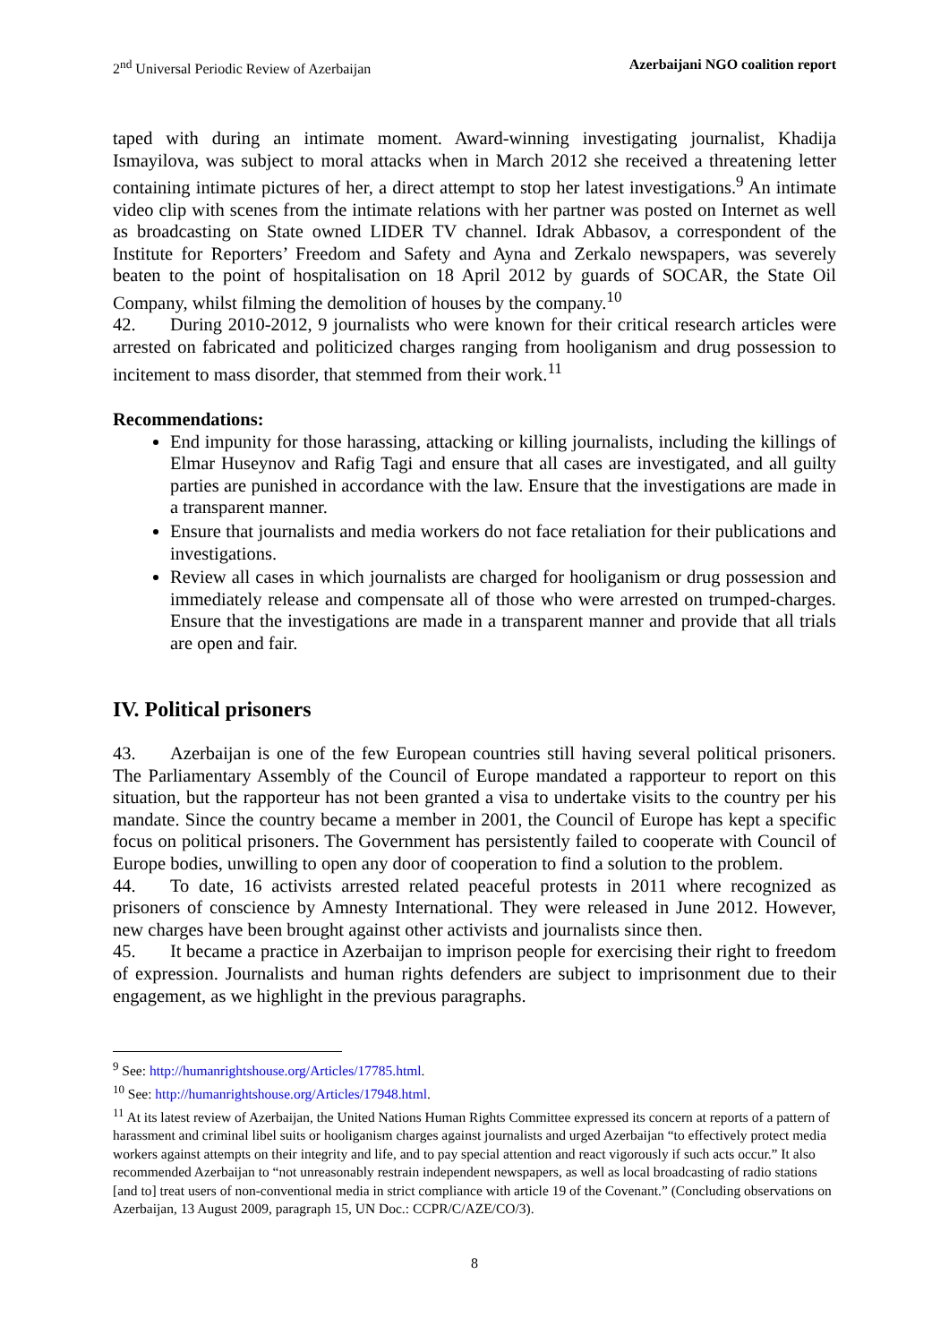2<sup>nd</sup> Universal Periodic Review of Azerbaijan Azerbaijani NGO coalition report
taped with during an intimate moment. Award-winning investigating journalist, Khadija Ismayilova, was subject to moral attacks when in March 2012 she received a threatening letter containing intimate pictures of her, a direct attempt to stop her latest investigations.<sup>9</sup> An intimate video clip with scenes from the intimate relations with her partner was posted on Internet as well as broadcasting on State owned LIDER TV channel. Idrak Abbasov, a correspondent of the Institute for Reporters’ Freedom and Safety and Ayna and Zerkalo newspapers, was severely beaten to the point of hospitalisation on 18 April 2012 by guards of SOCAR, the State Oil Company, whilst filming the demolition of houses by the company.<sup>10</sup>
42. During 2010-2012, 9 journalists who were known for their critical research articles were arrested on fabricated and politicized charges ranging from hooliganism and drug possession to incitement to mass disorder, that stemmed from their work.<sup>11</sup>
Recommendations:
End impunity for those harassing, attacking or killing journalists, including the killings of Elmar Huseynov and Rafig Tagi and ensure that all cases are investigated, and all guilty parties are punished in accordance with the law. Ensure that the investigations are made in a transparent manner.
Ensure that journalists and media workers do not face retaliation for their publications and investigations.
Review all cases in which journalists are charged for hooliganism or drug possession and immediately release and compensate all of those who were arrested on trumped-charges. Ensure that the investigations are made in a transparent manner and provide that all trials are open and fair.
IV. Political prisoners
43. Azerbaijan is one of the few European countries still having several political prisoners. The Parliamentary Assembly of the Council of Europe mandated a rapporteur to report on this situation, but the rapporteur has not been granted a visa to undertake visits to the country per his mandate. Since the country became a member in 2001, the Council of Europe has kept a specific focus on political prisoners. The Government has persistently failed to cooperate with Council of Europe bodies, unwilling to open any door of cooperation to find a solution to the problem.
44. To date, 16 activists arrested related peaceful protests in 2011 where recognized as prisoners of conscience by Amnesty International. They were released in June 2012. However, new charges have been brought against other activists and journalists since then.
45. It became a practice in Azerbaijan to imprison people for exercising their right to freedom of expression. Journalists and human rights defenders are subject to imprisonment due to their engagement, as we highlight in the previous paragraphs.
<sup>9</sup> See: http://humanrightshouse.org/Articles/17785.html.
<sup>10</sup> See: http://humanrightshouse.org/Articles/17948.html.
<sup>11</sup> At its latest review of Azerbaijan, the United Nations Human Rights Committee expressed its concern at reports of a pattern of harassment and criminal libel suits or hooliganism charges against journalists and urged Azerbaijan “to effectively protect media workers against attempts on their integrity and life, and to pay special attention and react vigorously if such acts occur.” It also recommended Azerbaijan to “not unreasonably restrain independent newspapers, as well as local broadcasting of radio stations [and to] treat users of non-conventional media in strict compliance with article 19 of the Covenant.” (Concluding observations on Azerbaijan, 13 August 2009, paragraph 15, UN Doc.: CCPR/C/AZE/CO/3).
8